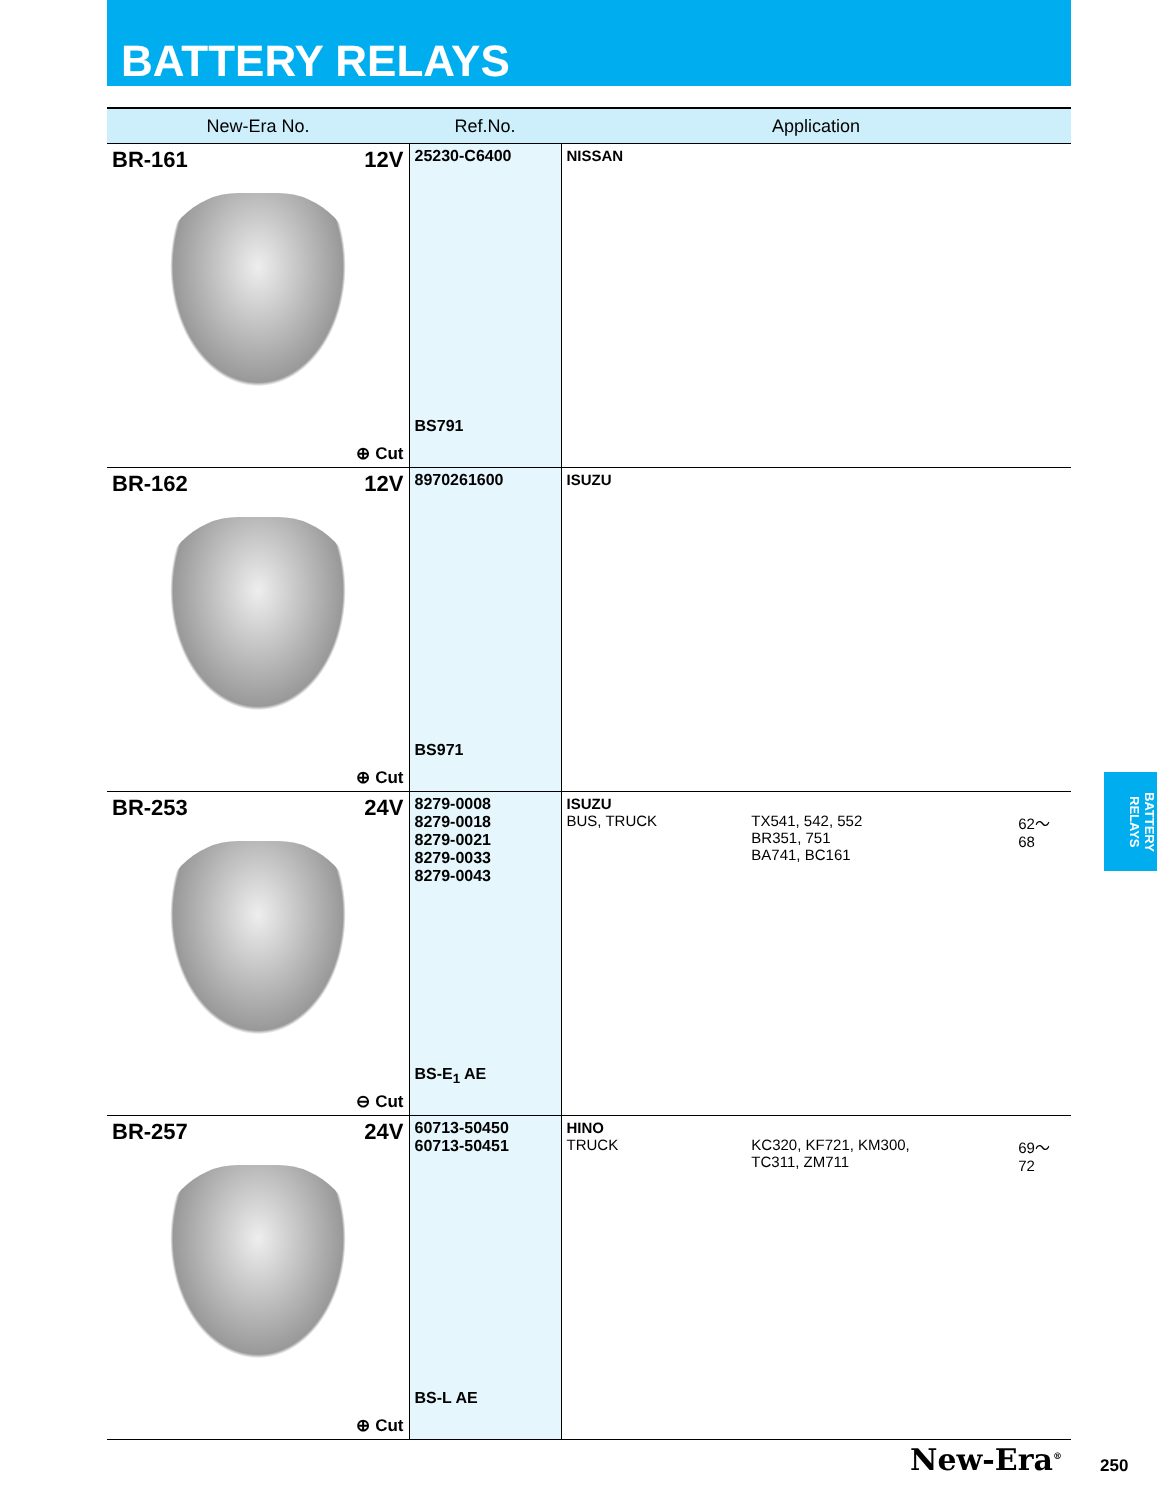BATTERY RELAYS
| New-Era No. | Ref.No. | Application |
| --- | --- | --- |
| BR-161 12V ⊕ Cut | 25230-C6400 BS791 | NISSAN |
| BR-162 12V ⊕ Cut | 8970261600 BS971 | ISUZU |
| BR-253 24V ⊖ Cut | 8279-0008 8279-0018 8279-0021 8279-0033 8279-0043 BS-E<sub>1</sub> AE | ISUZU BUS, TRUCK TX541, 542, 552 BR351, 751 BA741, BC161 62～68 |
| BR-257 24V ⊕ Cut | 60713-50450 60713-50451 BS-L AE | HINO TRUCK KC320, KF721, KM300, TC311, ZM711 69～72 |
BATTERY RELAYS
New-Era<sup>®</sup> 250